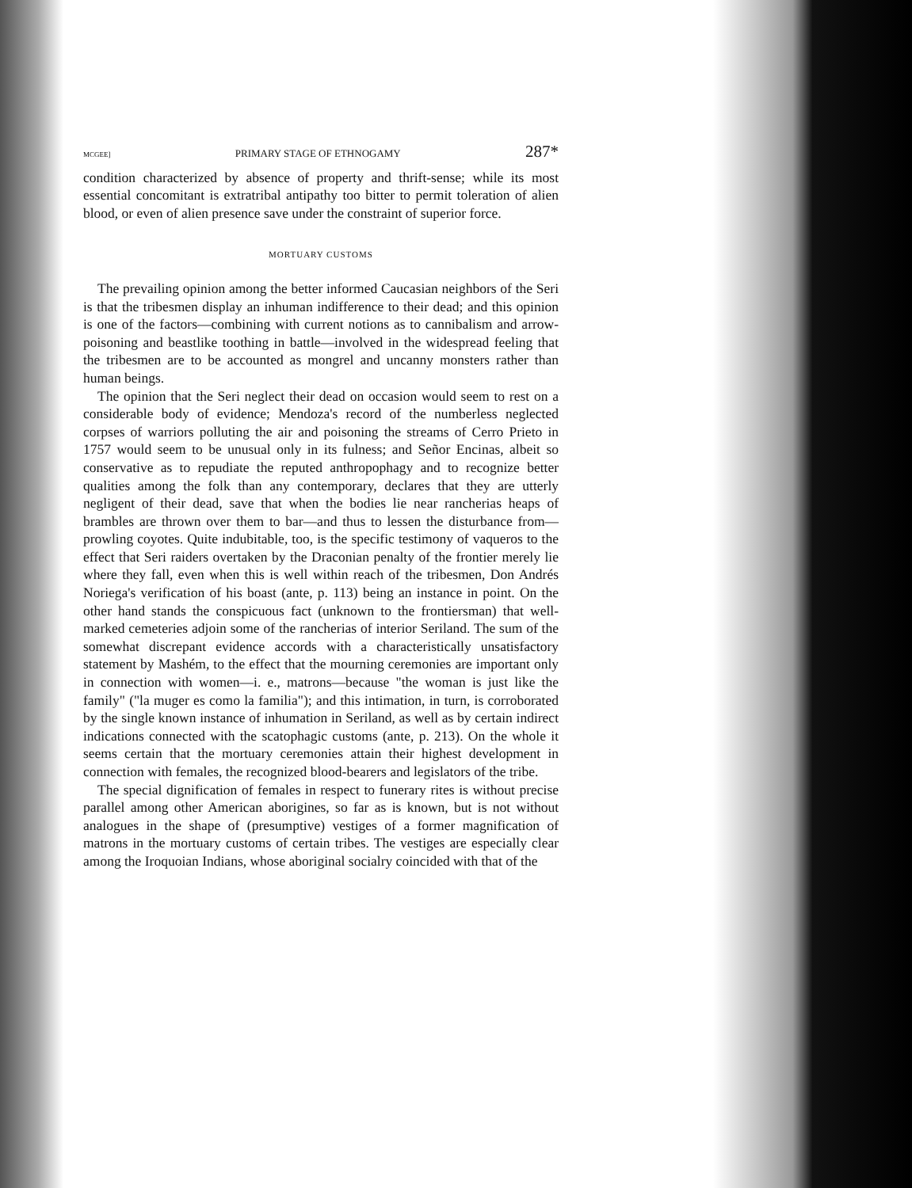MCGEE] PRIMARY STAGE OF ETHNOGAMY 287*
condition characterized by absence of property and thrift-sense; while its most essential concomitant is extratribal antipathy too bitter to permit toleration of alien blood, or even of alien presence save under the constraint of superior force.
MORTUARY CUSTOMS
The prevailing opinion among the better informed Caucasian neighbors of the Seri is that the tribesmen display an inhuman indifference to their dead; and this opinion is one of the factors—combining with current notions as to cannibalism and arrow-poisoning and beastlike toothing in battle—involved in the widespread feeling that the tribesmen are to be accounted as mongrel and uncanny monsters rather than human beings.
The opinion that the Seri neglect their dead on occasion would seem to rest on a considerable body of evidence; Mendoza's record of the numberless neglected corpses of warriors polluting the air and poisoning the streams of Cerro Prieto in 1757 would seem to be unusual only in its fulness; and Señor Encinas, albeit so conservative as to repudiate the reputed anthropophagy and to recognize better qualities among the folk than any contemporary, declares that they are utterly negligent of their dead, save that when the bodies lie near rancherias heaps of brambles are thrown over them to bar—and thus to lessen the disturbance from—prowling coyotes. Quite indubitable, too, is the specific testimony of vaqueros to the effect that Seri raiders overtaken by the Draconian penalty of the frontier merely lie where they fall, even when this is well within reach of the tribesmen, Don Andrés Noriega's verification of his boast (ante, p. 113) being an instance in point. On the other hand stands the conspicuous fact (unknown to the frontiersman) that well-marked cemeteries adjoin some of the rancherias of interior Seriland. The sum of the somewhat discrepant evidence accords with a characteristically unsatisfactory statement by Mashém, to the effect that the mourning ceremonies are important only in connection with women—i. e., matrons—because "the woman is just like the family" ("la muger es como la familia"); and this intimation, in turn, is corroborated by the single known instance of inhumation in Seriland, as well as by certain indirect indications connected with the scatophagic customs (ante, p. 213). On the whole it seems certain that the mortuary ceremonies attain their highest development in connection with females, the recognized blood-bearers and legislators of the tribe.
The special dignification of females in respect to funerary rites is without precise parallel among other American aborigines, so far as is known, but is not without analogues in the shape of (presumptive) vestiges of a former magnification of matrons in the mortuary customs of certain tribes. The vestiges are especially clear among the Iroquoian Indians, whose aboriginal socialry coincided with that of the